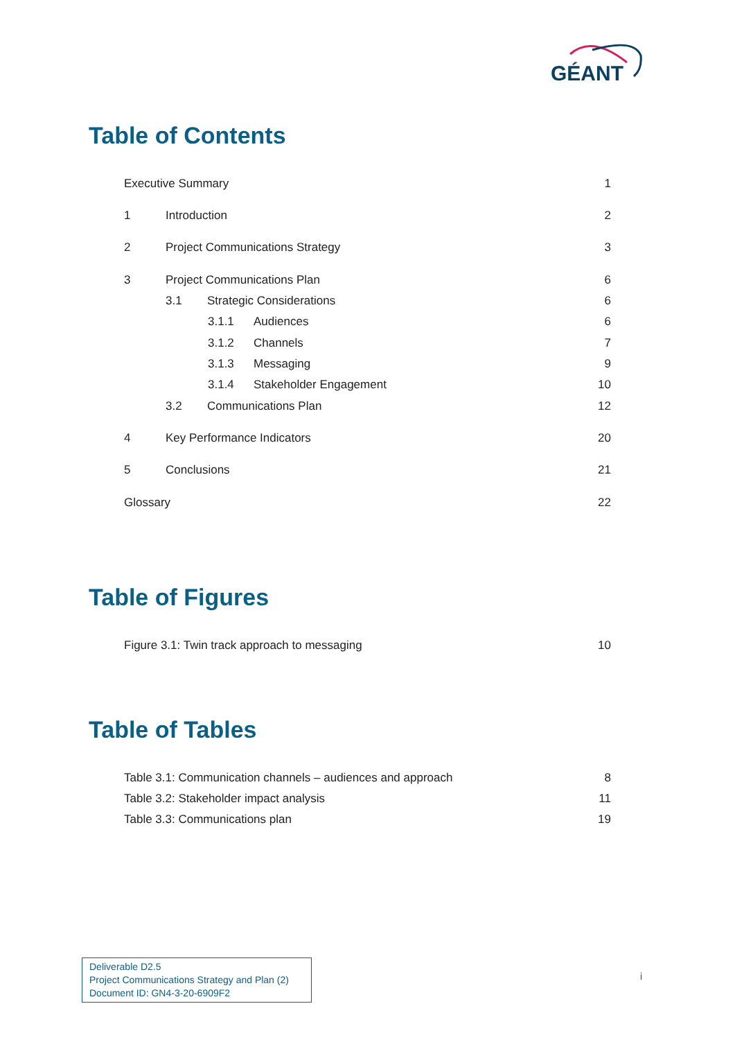GÉANT
Table of Contents
Executive Summary 1
1 Introduction 2
2 Project Communications Strategy 3
3 Project Communications Plan 6
3.1 Strategic Considerations 6
3.1.1 Audiences 6
3.1.2 Channels 7
3.1.3 Messaging 9
3.1.4 Stakeholder Engagement 10
3.2 Communications Plan 12
4 Key Performance Indicators 20
5 Conclusions 21
Glossary 22
Table of Figures
Figure 3.1: Twin track approach to messaging 10
Table of Tables
Table 3.1: Communication channels – audiences and approach 8
Table 3.2: Stakeholder impact analysis 11
Table 3.3: Communications plan 19
Deliverable D2.5
Project Communications Strategy and Plan (2)
Document ID: GN4-3-20-6909F2
i